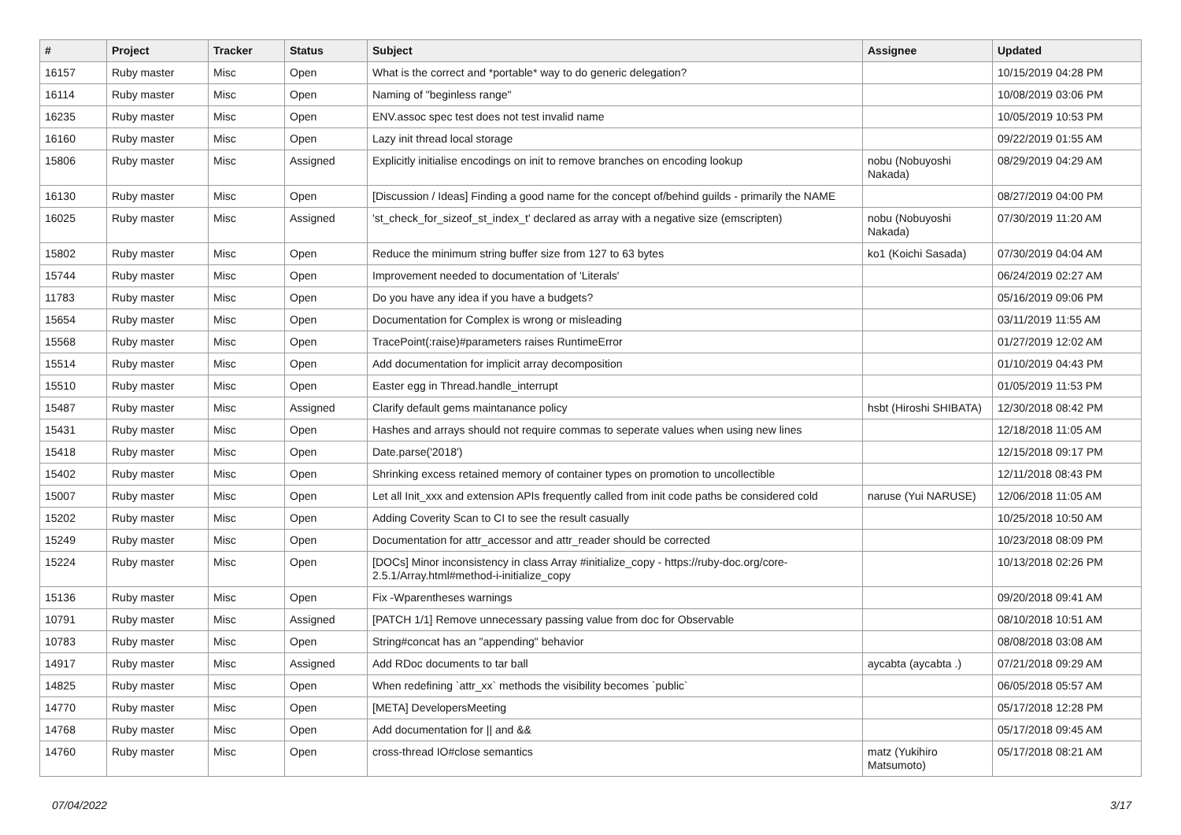| # | Project | Tracker | Status | Subject | Assignee | Updated |
| --- | --- | --- | --- | --- | --- | --- |
| 16157 | Ruby master | Misc | Open | What is the correct and *portable* way to do generic delegation? | | 10/15/2019 04:28 PM |
| 16114 | Ruby master | Misc | Open | Naming of "beginless range" | | 10/08/2019 03:06 PM |
| 16235 | Ruby master | Misc | Open | ENV.assoc spec test does not test invalid name | | 10/05/2019 10:53 PM |
| 16160 | Ruby master | Misc | Open | Lazy init thread local storage | | 09/22/2019 01:55 AM |
| 15806 | Ruby master | Misc | Assigned | Explicitly initialise encodings on init to remove branches on encoding lookup | nobu (Nobuyoshi Nakada) | 08/29/2019 04:29 AM |
| 16130 | Ruby master | Misc | Open | [Discussion / Ideas] Finding a good name for the concept of/behind guilds - primarily the NAME | | 08/27/2019 04:00 PM |
| 16025 | Ruby master | Misc | Assigned | 'st_check_for_sizeof_st_index_t' declared as array with a negative size (emscripten) | nobu (Nobuyoshi Nakada) | 07/30/2019 11:20 AM |
| 15802 | Ruby master | Misc | Open | Reduce the minimum string buffer size from 127 to 63 bytes | ko1 (Koichi Sasada) | 07/30/2019 04:04 AM |
| 15744 | Ruby master | Misc | Open | Improvement needed to documentation of 'Literals' | | 06/24/2019 02:27 AM |
| 11783 | Ruby master | Misc | Open | Do you have any idea if you have a budgets? | | 05/16/2019 09:06 PM |
| 15654 | Ruby master | Misc | Open | Documentation for Complex is wrong or misleading | | 03/11/2019 11:55 AM |
| 15568 | Ruby master | Misc | Open | TracePoint(:raise)#parameters raises RuntimeError | | 01/27/2019 12:02 AM |
| 15514 | Ruby master | Misc | Open | Add documentation for implicit array decomposition | | 01/10/2019 04:43 PM |
| 15510 | Ruby master | Misc | Open | Easter egg in Thread.handle_interrupt | | 01/05/2019 11:53 PM |
| 15487 | Ruby master | Misc | Assigned | Clarify default gems maintanance policy | hsbt (Hiroshi SHIBATA) | 12/30/2018 08:42 PM |
| 15431 | Ruby master | Misc | Open | Hashes and arrays should not require commas to seperate values when using new lines | | 12/18/2018 11:05 AM |
| 15418 | Ruby master | Misc | Open | Date.parse('2018') | | 12/15/2018 09:17 PM |
| 15402 | Ruby master | Misc | Open | Shrinking excess retained memory of container types on promotion to uncollectible | | 12/11/2018 08:43 PM |
| 15007 | Ruby master | Misc | Open | Let all Init_xxx and extension APIs frequently called from init code paths be considered cold | naruse (Yui NARUSE) | 12/06/2018 11:05 AM |
| 15202 | Ruby master | Misc | Open | Adding Coverity Scan to CI to see the result casually | | 10/25/2018 10:50 AM |
| 15249 | Ruby master | Misc | Open | Documentation for attr_accessor and attr_reader should be corrected | | 10/23/2018 08:09 PM |
| 15224 | Ruby master | Misc | Open | [DOCs] Minor inconsistency in class Array #initialize_copy - https://ruby-doc.org/core-2.5.1/Array.html#method-i-initialize_copy | | 10/13/2018 02:26 PM |
| 15136 | Ruby master | Misc | Open | Fix -Wparentheses warnings | | 09/20/2018 09:41 AM |
| 10791 | Ruby master | Misc | Assigned | [PATCH 1/1] Remove unnecessary passing value from doc for Observable | | 08/10/2018 10:51 AM |
| 10783 | Ruby master | Misc | Open | String#concat has an "appending" behavior | | 08/08/2018 03:08 AM |
| 14917 | Ruby master | Misc | Assigned | Add RDoc documents to tar ball | aycabta (aycabta .) | 07/21/2018 09:29 AM |
| 14825 | Ruby master | Misc | Open | When redefining `attr_xx` methods the visibility becomes `public` | | 06/05/2018 05:57 AM |
| 14770 | Ruby master | Misc | Open | [META] DevelopersMeeting | | 05/17/2018 12:28 PM |
| 14768 | Ruby master | Misc | Open | Add documentation for // and && | | 05/17/2018 09:45 AM |
| 14760 | Ruby master | Misc | Open | cross-thread IO#close semantics | matz (Yukihiro Matsumoto) | 05/17/2018 08:21 AM |
07/04/2022 3/17